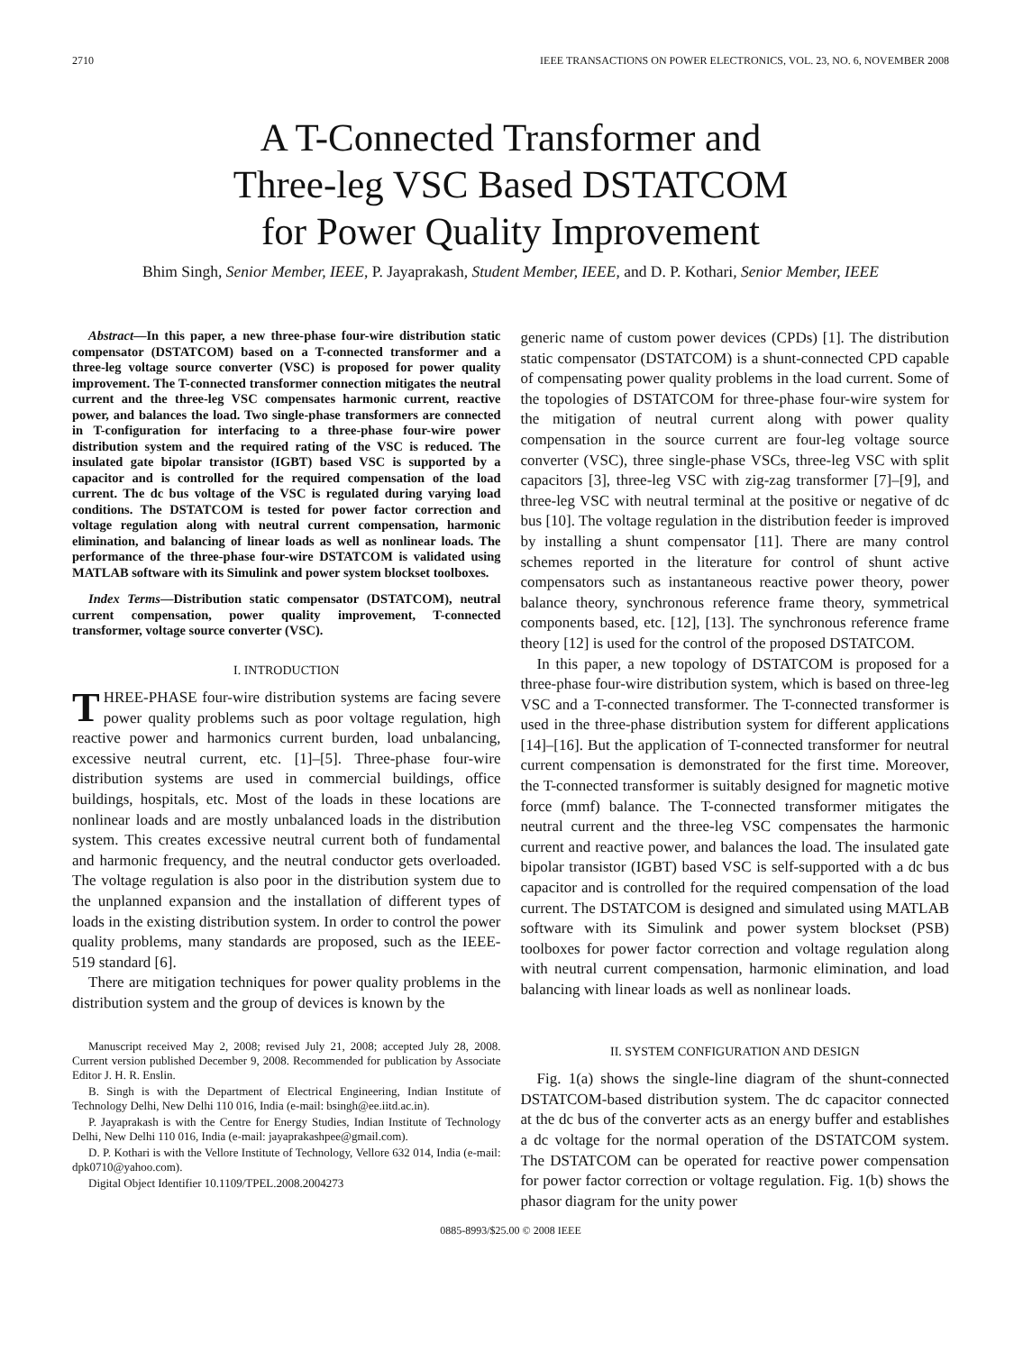2710 IEEE TRANSACTIONS ON POWER ELECTRONICS, VOL. 23, NO. 6, NOVEMBER 2008
A T-Connected Transformer and
Three-leg VSC Based DSTATCOM
for Power Quality Improvement
Bhim Singh, Senior Member, IEEE, P. Jayaprakash, Student Member, IEEE, and D. P. Kothari, Senior Member, IEEE
Abstract—In this paper, a new three-phase four-wire distribution static compensator (DSTATCOM) based on a T-connected transformer and a three-leg voltage source converter (VSC) is proposed for power quality improvement. The T-connected transformer connection mitigates the neutral current and the three-leg VSC compensates harmonic current, reactive power, and balances the load. Two single-phase transformers are connected in T-configuration for interfacing to a three-phase four-wire power distribution system and the required rating of the VSC is reduced. The insulated gate bipolar transistor (IGBT) based VSC is supported by a capacitor and is controlled for the required compensation of the load current. The dc bus voltage of the VSC is regulated during varying load conditions. The DSTATCOM is tested for power factor correction and voltage regulation along with neutral current compensation, harmonic elimination, and balancing of linear loads as well as nonlinear loads. The performance of the three-phase four-wire DSTATCOM is validated using MATLAB software with its Simulink and power system blockset toolboxes.
Index Terms—Distribution static compensator (DSTATCOM), neutral current compensation, power quality improvement, T-connected transformer, voltage source converter (VSC).
I. INTRODUCTION
THREE-PHASE four-wire distribution systems are facing severe power quality problems such as poor voltage regulation, high reactive power and harmonics current burden, load unbalancing, excessive neutral current, etc. [1]–[5]. Three-phase four-wire distribution systems are used in commercial buildings, office buildings, hospitals, etc. Most of the loads in these locations are nonlinear loads and are mostly unbalanced loads in the distribution system. This creates excessive neutral current both of fundamental and harmonic frequency, and the neutral conductor gets overloaded. The voltage regulation is also poor in the distribution system due to the unplanned expansion and the installation of different types of loads in the existing distribution system. In order to control the power quality problems, many standards are proposed, such as the IEEE-519 standard [6].
There are mitigation techniques for power quality problems in the distribution system and the group of devices is known by the
Manuscript received May 2, 2008; revised July 21, 2008; accepted July 28, 2008. Current version published December 9, 2008. Recommended for publication by Associate Editor J. H. R. Enslin.
B. Singh is with the Department of Electrical Engineering, Indian Institute of Technology Delhi, New Delhi 110 016, India (e-mail: bsingh@ee.iitd.ac.in).
P. Jayaprakash is with the Centre for Energy Studies, Indian Institute of Technology Delhi, New Delhi 110 016, India (e-mail: jayaprakashpee@gmail.com).
D. P. Kothari is with the Vellore Institute of Technology, Vellore 632 014, India (e-mail: dpk0710@yahoo.com).
Digital Object Identifier 10.1109/TPEL.2008.2004273
generic name of custom power devices (CPDs) [1]. The distribution static compensator (DSTATCOM) is a shunt-connected CPD capable of compensating power quality problems in the load current. Some of the topologies of DSTATCOM for three-phase four-wire system for the mitigation of neutral current along with power quality compensation in the source current are four-leg voltage source converter (VSC), three single-phase VSCs, three-leg VSC with split capacitors [3], three-leg VSC with zig-zag transformer [7]–[9], and three-leg VSC with neutral terminal at the positive or negative of dc bus [10]. The voltage regulation in the distribution feeder is improved by installing a shunt compensator [11]. There are many control schemes reported in the literature for control of shunt active compensators such as instantaneous reactive power theory, power balance theory, synchronous reference frame theory, symmetrical components based, etc. [12], [13]. The synchronous reference frame theory [12] is used for the control of the proposed DSTATCOM.
In this paper, a new topology of DSTATCOM is proposed for a three-phase four-wire distribution system, which is based on three-leg VSC and a T-connected transformer. The T-connected transformer is used in the three-phase distribution system for different applications [14]–[16]. But the application of T-connected transformer for neutral current compensation is demonstrated for the first time. Moreover, the T-connected transformer is suitably designed for magnetic motive force (mmf) balance. The T-connected transformer mitigates the neutral current and the three-leg VSC compensates the harmonic current and reactive power, and balances the load. The insulated gate bipolar transistor (IGBT) based VSC is self-supported with a dc bus capacitor and is controlled for the required compensation of the load current. The DSTATCOM is designed and simulated using MATLAB software with its Simulink and power system blockset (PSB) toolboxes for power factor correction and voltage regulation along with neutral current compensation, harmonic elimination, and load balancing with linear loads as well as nonlinear loads.
II. SYSTEM CONFIGURATION AND DESIGN
Fig. 1(a) shows the single-line diagram of the shunt-connected DSTATCOM-based distribution system. The dc capacitor connected at the dc bus of the converter acts as an energy buffer and establishes a dc voltage for the normal operation of the DSTATCOM system. The DSTATCOM can be operated for reactive power compensation for power factor correction or voltage regulation. Fig. 1(b) shows the phasor diagram for the unity power
0885-8993/$25.00 © 2008 IEEE